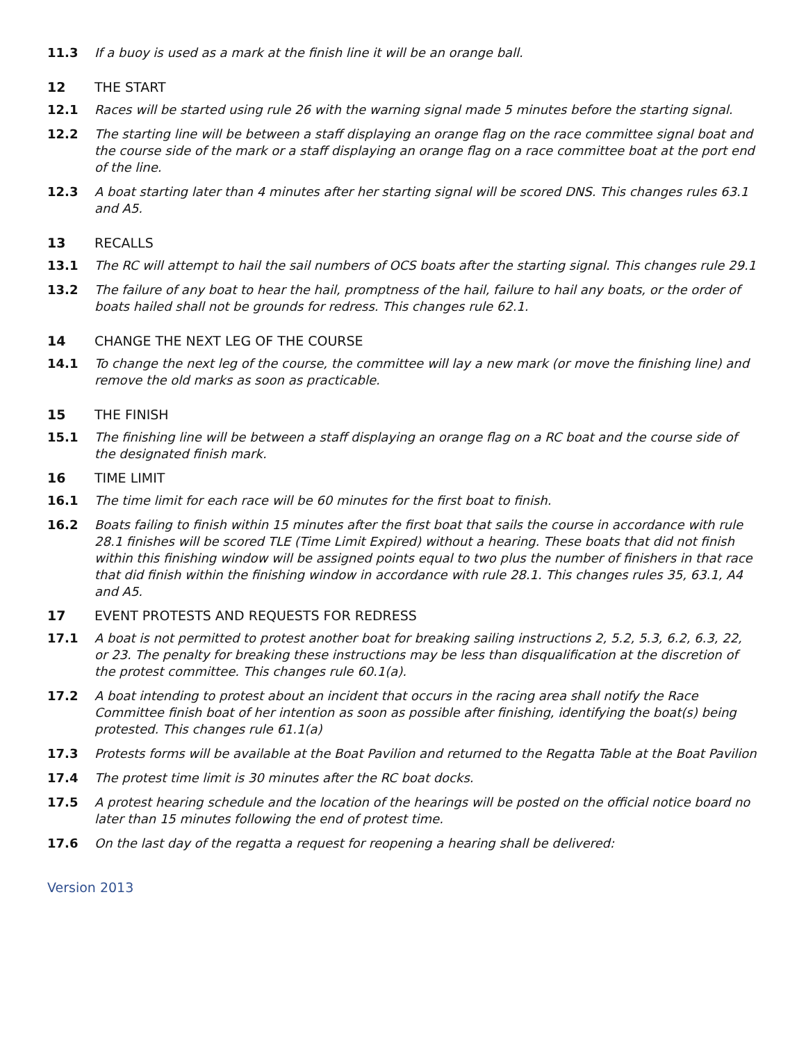11.3 If a buoy is used as a mark at the finish line it will be an orange ball.
12 THE START
12.1 Races will be started using rule 26 with the warning signal made 5 minutes before the starting signal.
12.2 The starting line will be between a staff displaying an orange flag on the race committee signal boat and the course side of the mark or a staff displaying an orange flag on a race committee boat at the port end of the line.
12.3 A boat starting later than 4 minutes after her starting signal will be scored DNS. This changes rules 63.1 and A5.
13 RECALLS
13.1 The RC will attempt to hail the sail numbers of OCS boats after the starting signal. This changes rule 29.1
13.2 The failure of any boat to hear the hail, promptness of the hail, failure to hail any boats, or the order of boats hailed shall not be grounds for redress. This changes rule 62.1.
14 CHANGE THE NEXT LEG OF THE COURSE
14.1 To change the next leg of the course, the committee will lay a new mark (or move the finishing line) and remove the old marks as soon as practicable.
15 THE FINISH
15.1 The finishing line will be between a staff displaying an orange flag on a RC boat and the course side of the designated finish mark.
16 TIME LIMIT
16.1 The time limit for each race will be 60 minutes for the first boat to finish.
16.2 Boats failing to finish within 15 minutes after the first boat that sails the course in accordance with rule 28.1 finishes will be scored TLE (Time Limit Expired) without a hearing. These boats that did not finish within this finishing window will be assigned points equal to two plus the number of finishers in that race that did finish within the finishing window in accordance with rule 28.1. This changes rules 35, 63.1, A4 and A5.
17 EVENT PROTESTS AND REQUESTS FOR REDRESS
17.1 A boat is not permitted to protest another boat for breaking sailing instructions 2, 5.2, 5.3, 6.2, 6.3, 22, or 23. The penalty for breaking these instructions may be less than disqualification at the discretion of the protest committee. This changes rule 60.1(a).
17.2 A boat intending to protest about an incident that occurs in the racing area shall notify the Race Committee finish boat of her intention as soon as possible after finishing, identifying the boat(s) being protested. This changes rule 61.1(a)
17.3 Protests forms will be available at the Boat Pavilion and returned to the Regatta Table at the Boat Pavilion
17.4 The protest time limit is 30 minutes after the RC boat docks.
17.5 A protest hearing schedule and the location of the hearings will be posted on the official notice board no later than 15 minutes following the end of protest time.
17.6 On the last day of the regatta a request for reopening a hearing shall be delivered:
Version 2013